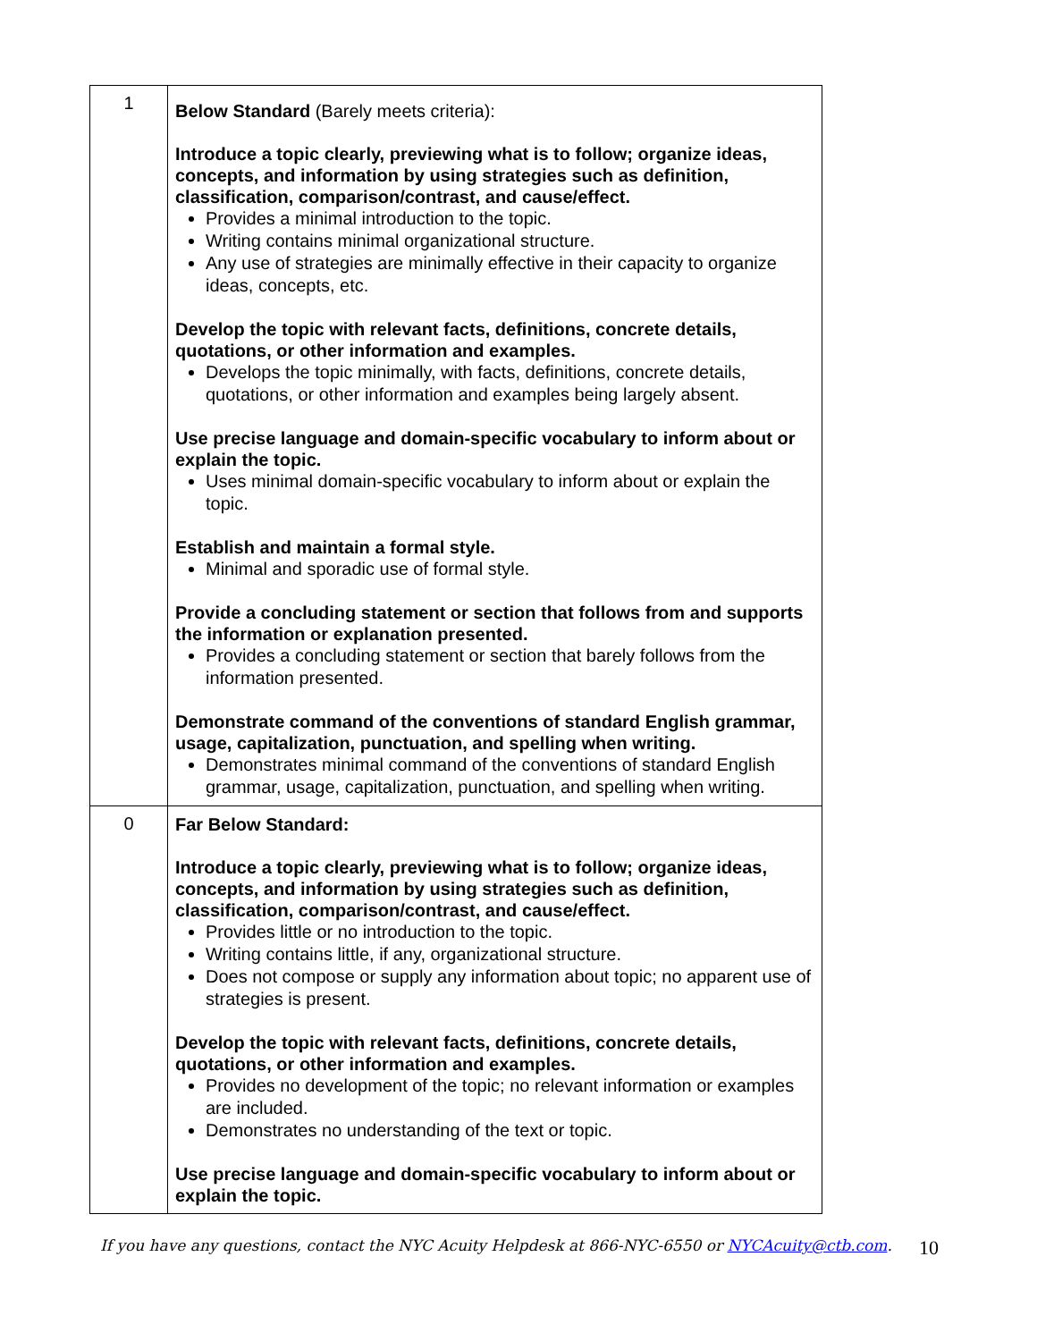| 1 | Below Standard (Barely meets criteria): Introduce a topic clearly, previewing what is to follow; organize ideas, concepts, and information by using strategies such as definition, classification, comparison/contrast, and cause/effect. Provides a minimal introduction to the topic. Writing contains minimal organizational structure. Any use of strategies are minimally effective in their capacity to organize ideas, concepts, etc. Develop the topic with relevant facts, definitions, concrete details, quotations, or other information and examples. Develops the topic minimally, with facts, definitions, concrete details, quotations, or other information and examples being largely absent. Use precise language and domain-specific vocabulary to inform about or explain the topic. Uses minimal domain-specific vocabulary to inform about or explain the topic. Establish and maintain a formal style. Minimal and sporadic use of formal style. Provide a concluding statement or section that follows from and supports the information or explanation presented. Provides a concluding statement or section that barely follows from the information presented. Demonstrate command of the conventions of standard English grammar, usage, capitalization, punctuation, and spelling when writing. Demonstrates minimal command of the conventions of standard English grammar, usage, capitalization, punctuation, and spelling when writing. |
| 0 | Far Below Standard: Introduce a topic clearly, previewing what is to follow; organize ideas, concepts, and information by using strategies such as definition, classification, comparison/contrast, and cause/effect. Provides little or no introduction to the topic. Writing contains little, if any, organizational structure. Does not compose or supply any information about topic; no apparent use of strategies is present. Develop the topic with relevant facts, definitions, concrete details, quotations, or other information and examples. Provides no development of the topic; no relevant information or examples are included. Demonstrates no understanding of the text or topic. Use precise language and domain-specific vocabulary to inform about or explain the topic. |
If you have any questions, contact the NYC Acuity Helpdesk at 866-NYC-6550 or NYCAcuity@ctb.com. 10